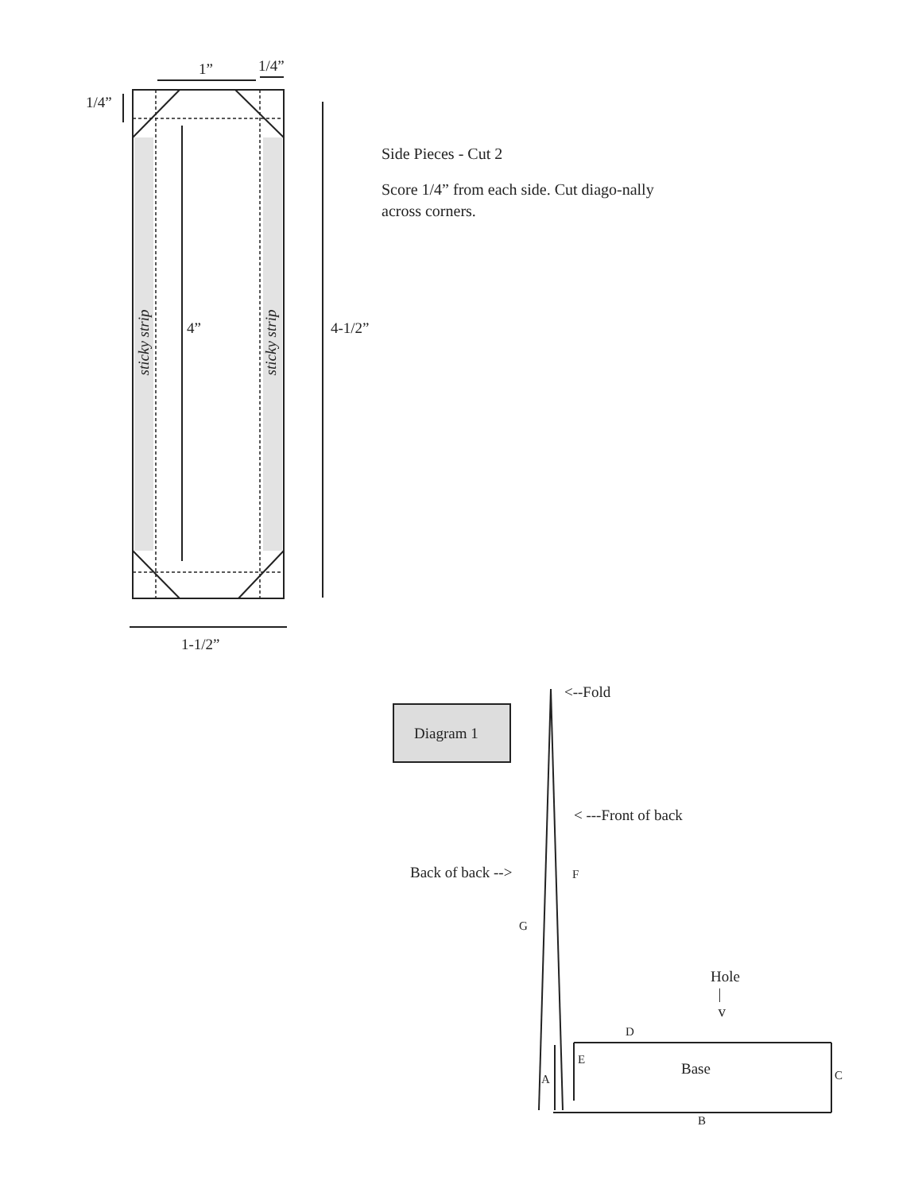1” 1/4”
1/4”
4” 4-1/2”
1-1/2”
sticky strip sticky strip
Side Pieces - Cut 2
Score 1/4” from each side. Cut diago-nally across corners.
Diagram 1
<--Fold
< ---Front of back
Back of back --> F
G
Hole
|
v
D
E
Base
A C
B